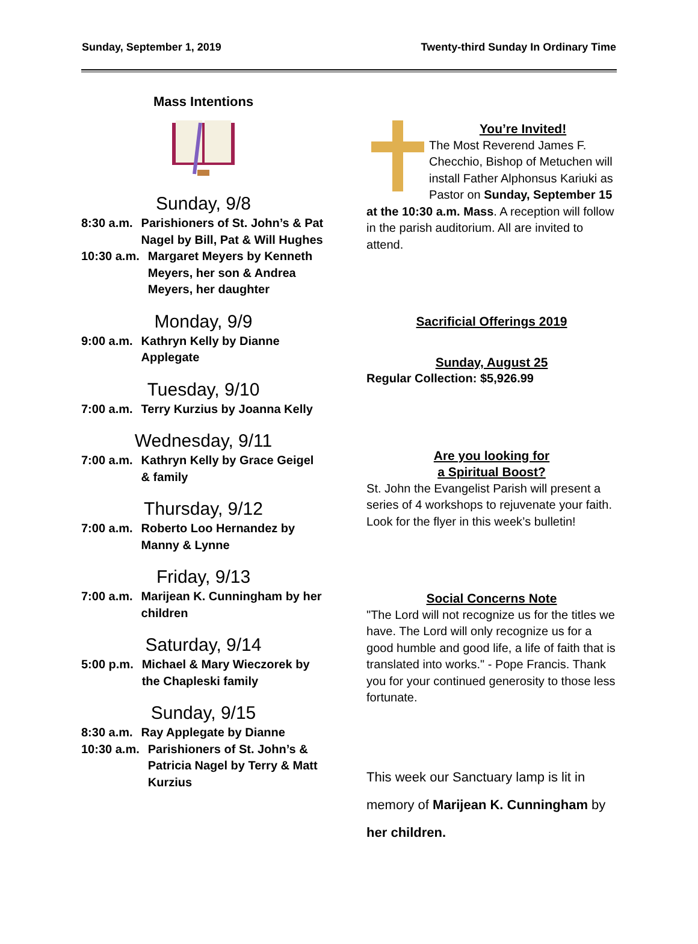Sunday, September 1, 2019 Twenty-third Sunday In Ordinary Time
Mass Intentions
Sunday, 9/8
8:30 a.m. Parishioners of St. John’s & Pat Nagel by Bill, Pat & Will Hughes
10:30 a.m. Margaret Meyers by Kenneth Meyers, her son & Andrea Meyers, her daughter
Monday, 9/9
9:00 a.m. Kathryn Kelly by Dianne Applegate
Tuesday, 9/10
7:00 a.m. Terry Kurzius by Joanna Kelly
Wednesday, 9/11
7:00 a.m. Kathryn Kelly by Grace Geigel & family
Thursday, 9/12
7:00 a.m. Roberto Loo Hernandez by Manny & Lynne
Friday, 9/13
7:00 a.m. Marijean K. Cunningham by her children
Saturday, 9/14
5:00 p.m. Michael & Mary Wieczorek by the Chapleski family
Sunday, 9/15
8:30 a.m. Ray Applegate by Dianne
10:30 a.m. Parishioners of St. John’s & Patricia Nagel by Terry & Matt Kurzius
You’re Invited!
The Most Reverend James F. Checchio, Bishop of Metuchen will install Father Alphonsus Kariuki as Pastor on Sunday, September 15 at the 10:30 a.m. Mass. A reception will follow in the parish auditorium. All are invited to attend.
Sacrificial Offerings 2019
Sunday, August 25
Regular Collection: $5,926.99
Are you looking for
a Spiritual Boost?
St. John the Evangelist Parish will present a series of 4 workshops to rejuvenate your faith. Look for the flyer in this week’s bulletin!
Social Concerns Note
"The Lord will not recognize us for the titles we have. The Lord will only recognize us for a good humble and good life, a life of faith that is translated into works." - Pope Francis. Thank you for your continued generosity to those less fortunate.
This week our Sanctuary lamp is lit in memory of Marijean K. Cunningham by her children.